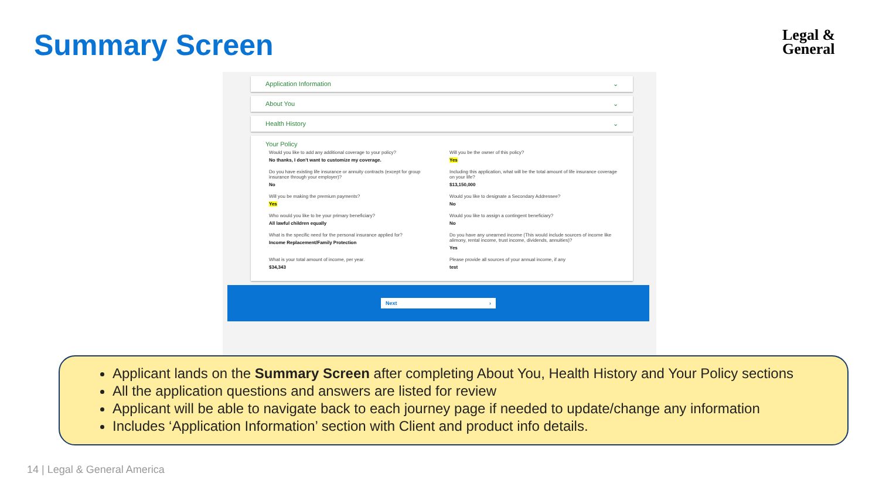Summary Screen
Legal &
General
Application Information ⌄
About You ⌄
Health History ⌄
Your Policy
Would you like to add any additional coverage to your policy?
No thanks, I don't want to customize my coverage.
Will you be the owner of this policy?
Yes
Do you have existing life insurance or annuity contracts (except for group insurance through your employer)?
No
Including this application, what will be the total amount of life insurance coverage on your life?
$13,150,000
Will you be making the premium payments?
Yes
Would you like to designate a Secondary Addressee?
No
Who would you like to be your primary beneficiary?
All lawful children equally
Would you like to assign a contingent beneficiary?
No
What is the specific need for the personal insurance applied for?
Income Replacement/Family Protection
Do you have any unearned income (This would include sources of income like alimony, rental income, trust income, dividends, annuities)?
Yes
What is your total amount of income, per year.
$34,343
Please provide all sources of your annual income, if any
test
Next ›
Applicant lands on the Summary Screen after completing About You, Health History and Your Policy sections
All the application questions and answers are listed for review
Applicant will be able to navigate back to each journey page if needed to update/change any information
Includes ‘Application Information’ section with Client and product info details.
14 | Legal & General America